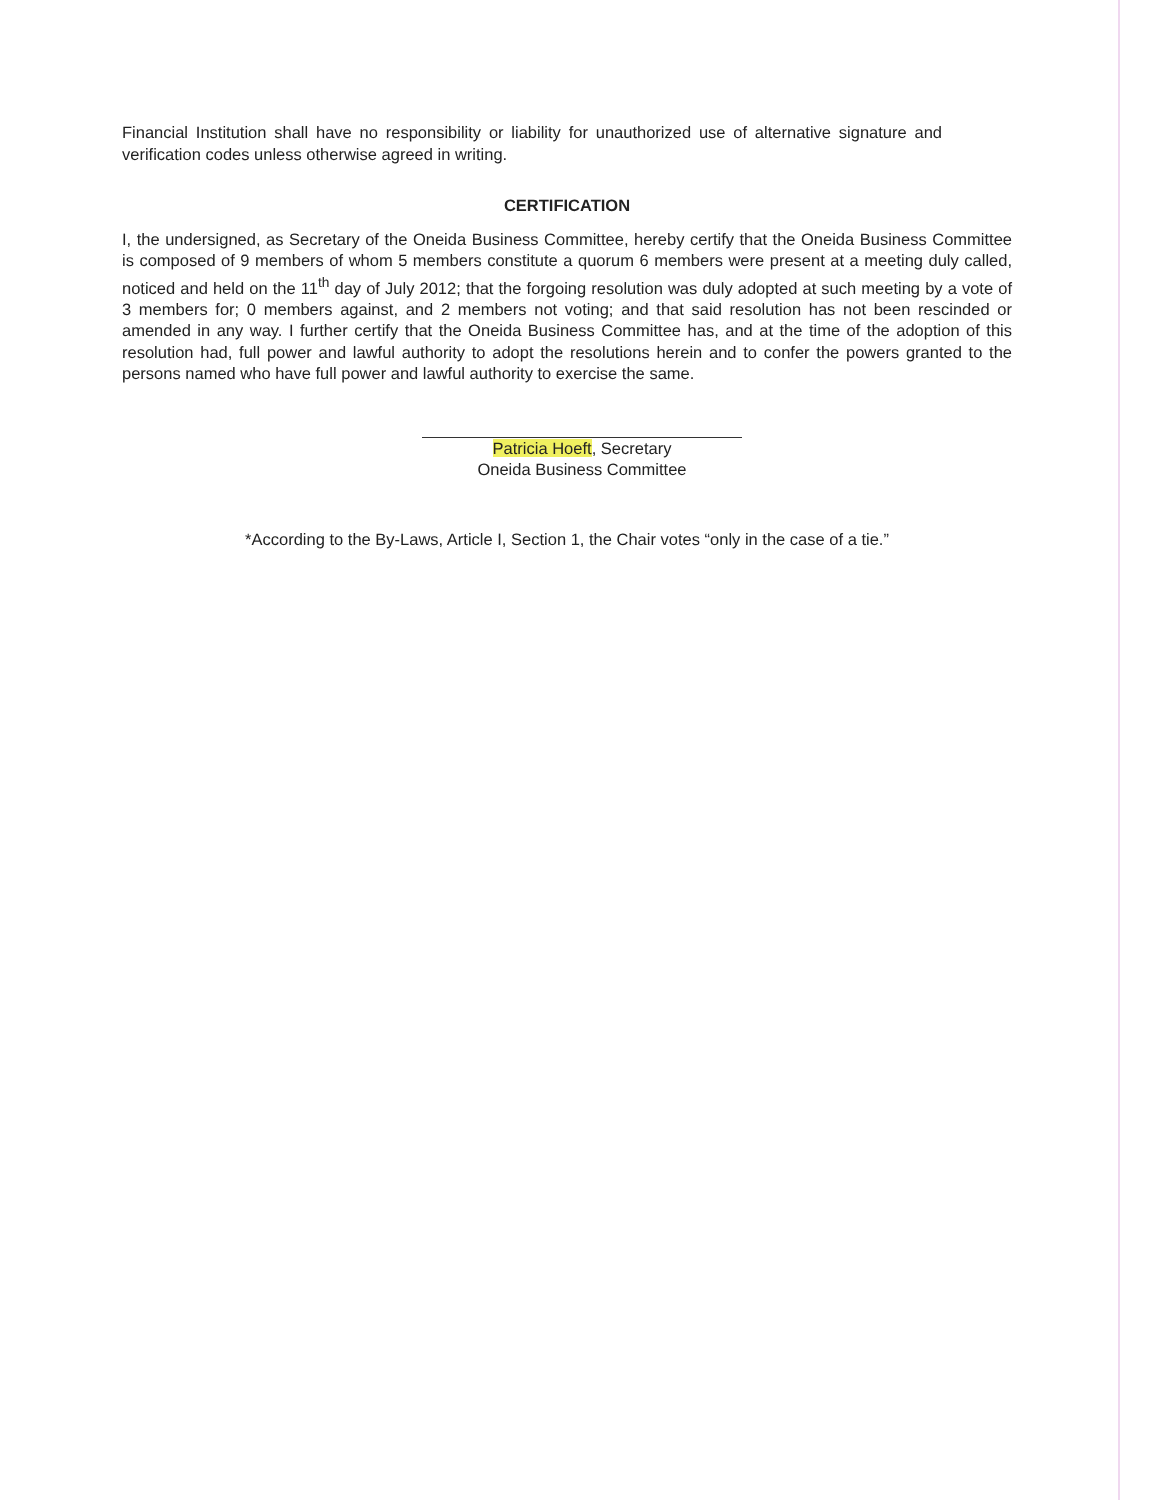Financial Institution shall have no responsibility or liability for unauthorized use of alternative signature and verification codes unless otherwise agreed in writing.
CERTIFICATION
I, the undersigned, as Secretary of the Oneida Business Committee, hereby certify that the Oneida Business Committee is composed of 9 members of whom 5 members constitute a quorum 6 members were present at a meeting duly called, noticed and held on the 11<sup>th</sup> day of July 2012; that the forgoing resolution was duly adopted at such meeting by a vote of 3 members for; 0 members against, and 2 members not voting; and that said resolution has not been rescinded or amended in any way. I further certify that the Oneida Business Committee has, and at the time of the adoption of this resolution had, full power and lawful authority to adopt the resolutions herein and to confer the powers granted to the persons named who have full power and lawful authority to exercise the same.
Patricia Hoeft, Secretary
Oneida Business Committee
*According to the By-Laws, Article I, Section 1, the Chair votes “only in the case of a tie.”